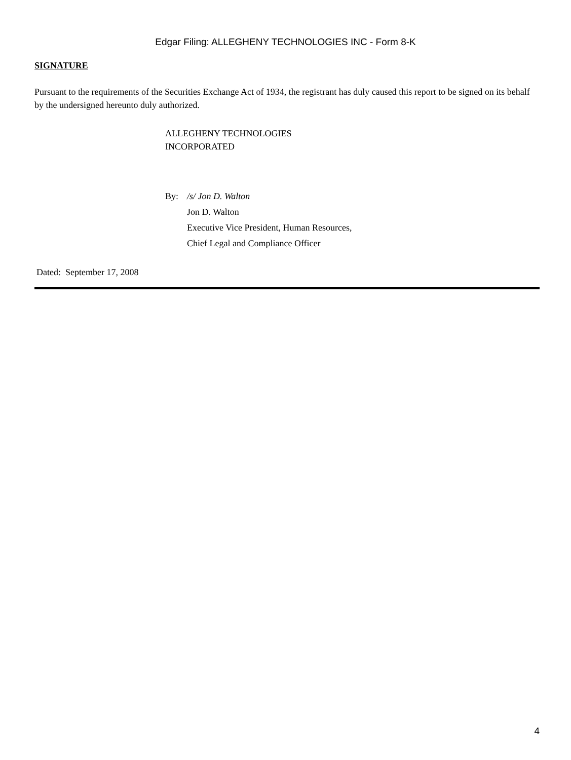Edgar Filing: ALLEGHENY TECHNOLOGIES INC - Form 8-K
SIGNATURE
Pursuant to the requirements of the Securities Exchange Act of 1934, the registrant has duly caused this report to be signed on its behalf by the undersigned hereunto duly authorized.
ALLEGHENY TECHNOLOGIES
INCORPORATED
By: /s/ Jon D. Walton
Jon D. Walton
Executive Vice President, Human Resources,
Chief Legal and Compliance Officer
Dated: September 17, 2008
4